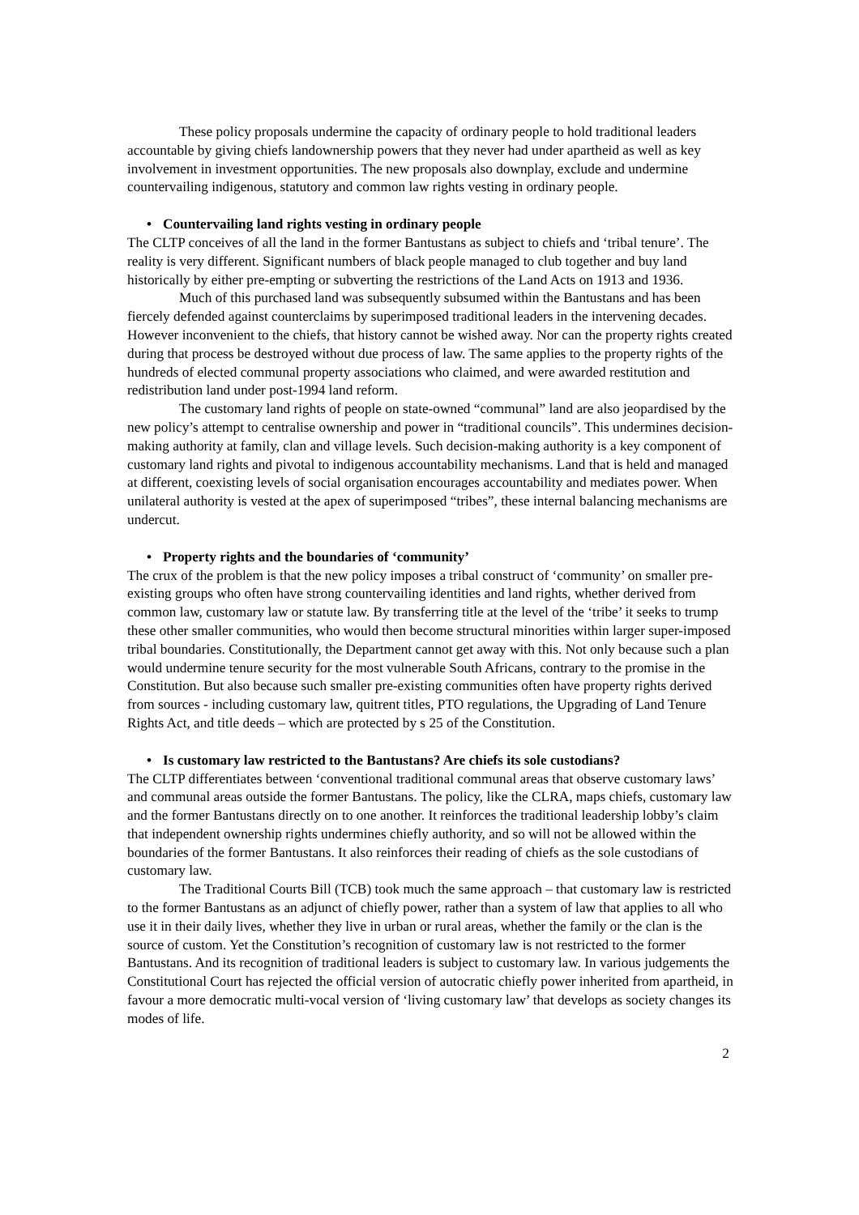These policy proposals undermine the capacity of ordinary people to hold traditional leaders accountable by giving chiefs landownership powers that they never had under apartheid as well as key involvement in investment opportunities. The new proposals also downplay, exclude and undermine countervailing indigenous, statutory and common law rights vesting in ordinary people.
• Countervailing land rights vesting in ordinary people
The CLTP conceives of all the land in the former Bantustans as subject to chiefs and ‘tribal tenure’. The reality is very different. Significant numbers of black people managed to club together and buy land historically by either pre-empting or subverting the restrictions of the Land Acts on 1913 and 1936.
Much of this purchased land was subsequently subsumed within the Bantustans and has been fiercely defended against counterclaims by superimposed traditional leaders in the intervening decades. However inconvenient to the chiefs, that history cannot be wished away. Nor can the property rights created during that process be destroyed without due process of law. The same applies to the property rights of the hundreds of elected communal property associations who claimed, and were awarded restitution and redistribution land under post-1994 land reform.
The customary land rights of people on state-owned “communal” land are also jeopardised by the new policy’s attempt to centralise ownership and power in “traditional councils”. This undermines decision-making authority at family, clan and village levels. Such decision-making authority is a key component of customary land rights and pivotal to indigenous accountability mechanisms. Land that is held and managed at different, coexisting levels of social organisation encourages accountability and mediates power. When unilateral authority is vested at the apex of superimposed “tribes”, these internal balancing mechanisms are undercut.
• Property rights and the boundaries of ‘community’
The crux of the problem is that the new policy imposes a tribal construct of ‘community’ on smaller pre-existing groups who often have strong countervailing identities and land rights, whether derived from common law, customary law or statute law. By transferring title at the level of the ‘tribe’ it seeks to trump these other smaller communities, who would then become structural minorities within larger super-imposed tribal boundaries. Constitutionally, the Department cannot get away with this. Not only because such a plan would undermine tenure security for the most vulnerable South Africans, contrary to the promise in the Constitution. But also because such smaller pre-existing communities often have property rights derived from sources - including customary law, quitrent titles, PTO regulations, the Upgrading of Land Tenure Rights Act, and title deeds – which are protected by s 25 of the Constitution.
• Is customary law restricted to the Bantustans? Are chiefs its sole custodians?
The CLTP differentiates between ‘conventional traditional communal areas that observe customary laws’ and communal areas outside the former Bantustans. The policy, like the CLRA, maps chiefs, customary law and the former Bantustans directly on to one another. It reinforces the traditional leadership lobby’s claim that independent ownership rights undermines chiefly authority, and so will not be allowed within the boundaries of the former Bantustans. It also reinforces their reading of chiefs as the sole custodians of customary law.
The Traditional Courts Bill (TCB) took much the same approach – that customary law is restricted to the former Bantustans as an adjunct of chiefly power, rather than a system of law that applies to all who use it in their daily lives, whether they live in urban or rural areas, whether the family or the clan is the source of custom. Yet the Constitution’s recognition of customary law is not restricted to the former Bantustans. And its recognition of traditional leaders is subject to customary law. In various judgements the Constitutional Court has rejected the official version of autocratic chiefly power inherited from apartheid, in favour a more democratic multi-vocal version of ‘living customary law’ that develops as society changes its modes of life.
2